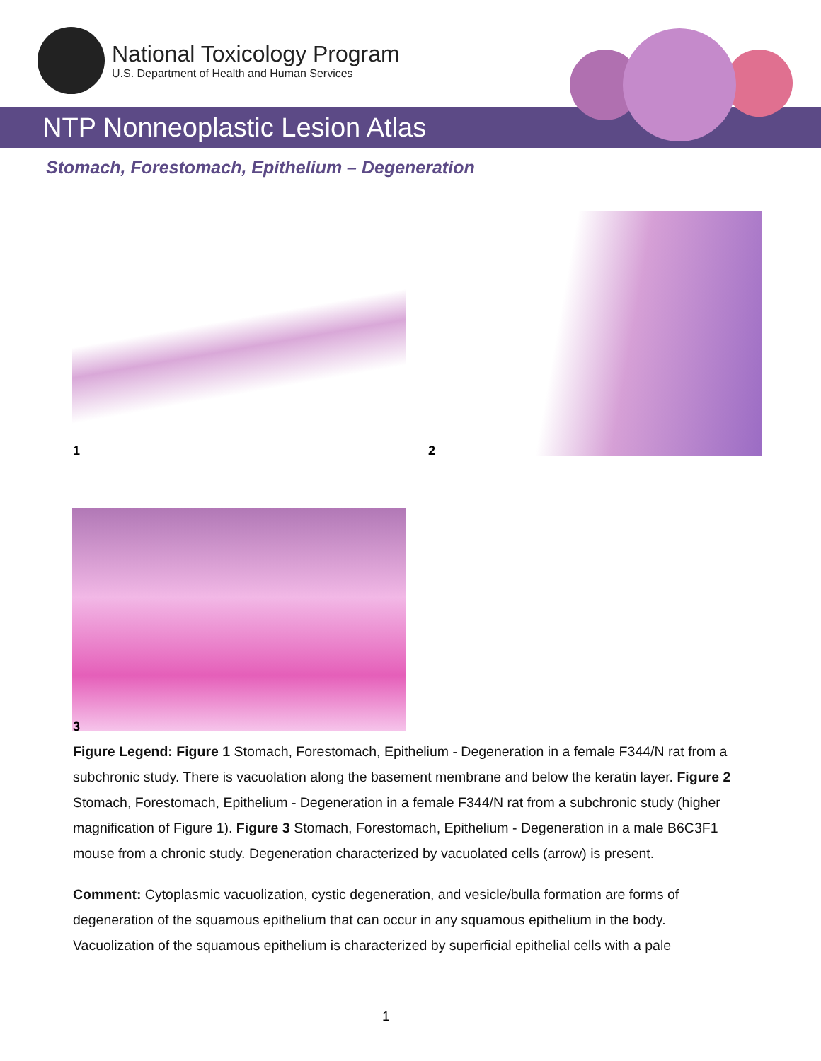National Toxicology Program
U.S. Department of Health and Human Services
NTP Nonneoplastic Lesion Atlas
Stomach, Forestomach, Epithelium – Degeneration
1 2
3
Figure Legend: Figure 1 Stomach, Forestomach, Epithelium - Degeneration in a female F344/N rat from a subchronic study. There is vacuolation along the basement membrane and below the keratin layer. Figure 2 Stomach, Forestomach, Epithelium - Degeneration in a female F344/N rat from a subchronic study (higher magnification of Figure 1). Figure 3 Stomach, Forestomach, Epithelium - Degeneration in a male B6C3F1 mouse from a chronic study. Degeneration characterized by vacuolated cells (arrow) is present.
Comment: Cytoplasmic vacuolization, cystic degeneration, and vesicle/bulla formation are forms of degeneration of the squamous epithelium that can occur in any squamous epithelium in the body. Vacuolization of the squamous epithelium is characterized by superficial epithelial cells with a pale
1